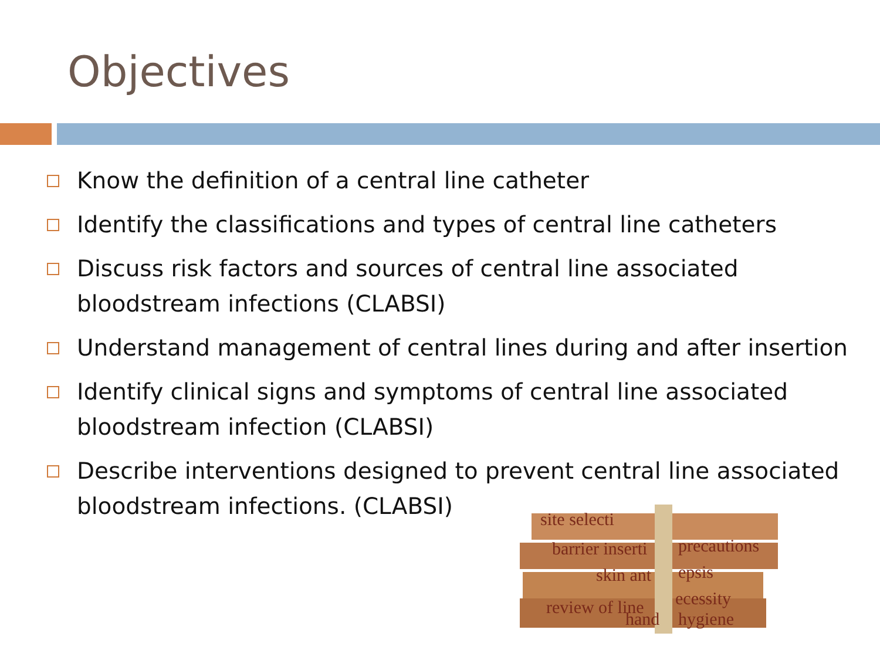Objectives
Know the definition of a central line catheter
Identify the classifications and types of central line catheters
Discuss risk factors and sources of central line associated bloodstream infections (CLABSI)
Understand management of central lines during and after insertion
Identify clinical signs and symptoms of central line associated bloodstream infection (CLABSI)
Describe interventions designed to prevent central line associated bloodstream infections. (CLABSI)
site selecti
barrier inserti
precautions
skin ant
epsis
review of line
ecessity
hand
hygiene